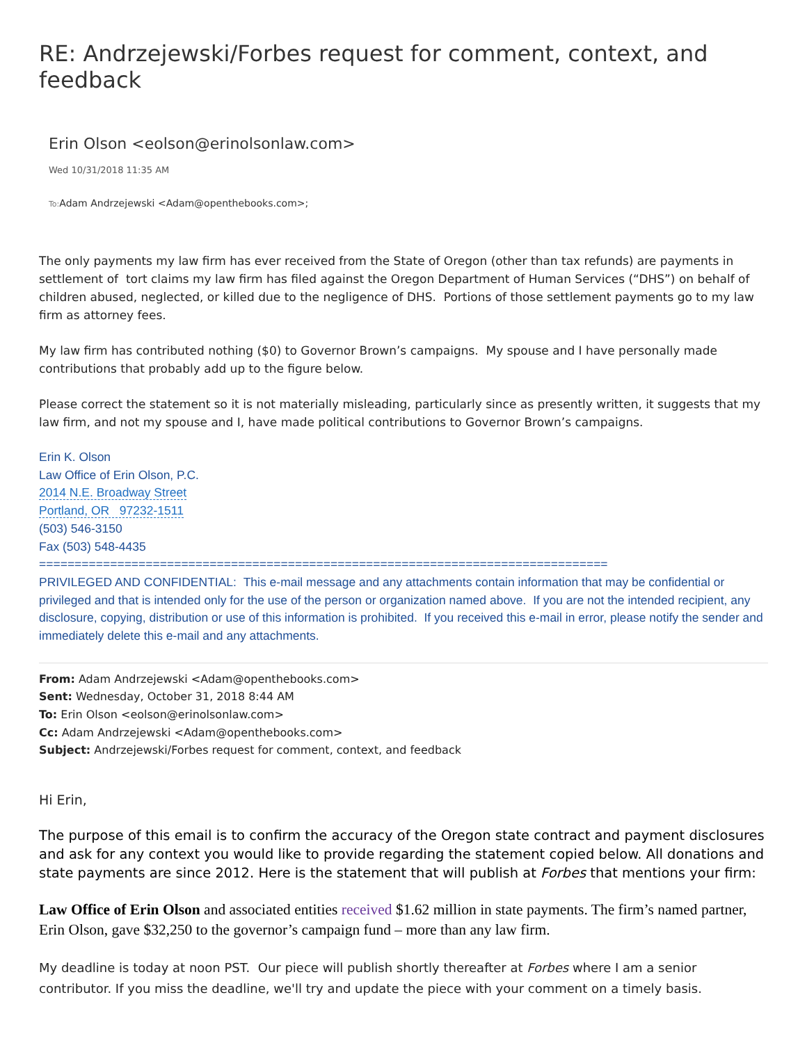RE: Andrzejewski/Forbes request for comment, context, and feedback
Erin Olson <eolson@erinolsonlaw.com>
Wed 10/31/2018 11:35 AM
To: Adam Andrzejewski <Adam@openthebooks.com>;
The only payments my law firm has ever received from the State of Oregon (other than tax refunds) are payments in settlement of tort claims my law firm has filed against the Oregon Department of Human Services (“DHS”) on behalf of children abused, neglected, or killed due to the negligence of DHS. Portions of those settlement payments go to my law firm as attorney fees.
My law firm has contributed nothing ($0) to Governor Brown’s campaigns. My spouse and I have personally made contributions that probably add up to the figure below.
Please correct the statement so it is not materially misleading, particularly since as presently written, it suggests that my law firm, and not my spouse and I, have made political contributions to Governor Brown’s campaigns.
Erin K. Olson
Law Office of Erin Olson, P.C.
2014 N.E. Broadway Street
Portland, OR 97232-1511
(503) 546-3150
Fax (503) 548-4435
================================================================================
PRIVILEGED AND CONFIDENTIAL: This e-mail message and any attachments contain information that may be confidential or privileged and that is intended only for the use of the person or organization named above. If you are not the intended recipient, any disclosure, copying, distribution or use of this information is prohibited. If you received this e-mail in error, please notify the sender and immediately delete this e-mail and any attachments.
From: Adam Andrzejewski <Adam@openthebooks.com>
Sent: Wednesday, October 31, 2018 8:44 AM
To: Erin Olson <eolson@erinolsonlaw.com>
Cc: Adam Andrzejewski <Adam@openthebooks.com>
Subject: Andrzejewski/Forbes request for comment, context, and feedback
Hi Erin,
The purpose of this email is to confirm the accuracy of the Oregon state contract and payment disclosures and ask for any context you would like to provide regarding the statement copied below. All donations and state payments are since 2012. Here is the statement that will publish at Forbes that mentions your firm:
Law Office of Erin Olson and associated entities received $1.62 million in state payments. The firm’s named partner, Erin Olson, gave $32,250 to the governor’s campaign fund – more than any law firm.
My deadline is today at noon PST. Our piece will publish shortly thereafter at Forbes where I am a senior contributor. If you miss the deadline, we'll try and update the piece with your comment on a timely basis.